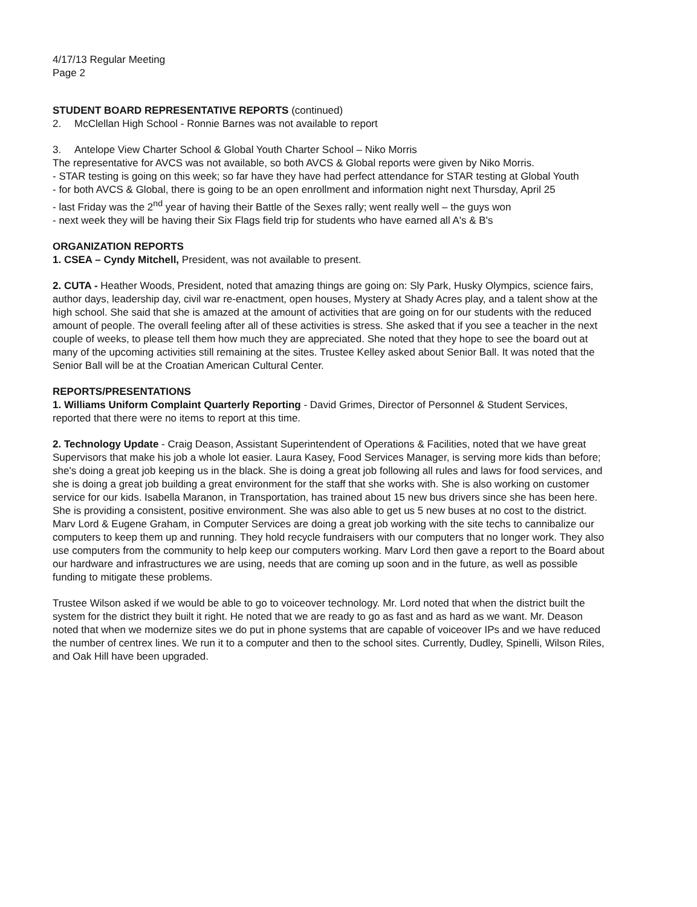4/17/13 Regular Meeting
Page 2
STUDENT BOARD REPRESENTATIVE REPORTS (continued)
2. McClellan High School - Ronnie Barnes was not available to report
3. Antelope View Charter School & Global Youth Charter School – Niko Morris
The representative for AVCS was not available, so both AVCS & Global reports were given by Niko Morris.
- STAR testing is going on this week; so far have they have had perfect attendance for STAR testing at Global Youth
- for both AVCS & Global, there is going to be an open enrollment and information night next Thursday, April 25
- last Friday was the 2<sup>nd</sup> year of having their Battle of the Sexes rally; went really well – the guys won
- next week they will be having their Six Flags field trip for students who have earned all A's & B's
ORGANIZATION REPORTS
1. CSEA – Cyndy Mitchell, President, was not available to present.
2. CUTA - Heather Woods, President, noted that amazing things are going on: Sly Park, Husky Olympics, science fairs, author days, leadership day, civil war re-enactment, open houses, Mystery at Shady Acres play, and a talent show at the high school. She said that she is amazed at the amount of activities that are going on for our students with the reduced amount of people. The overall feeling after all of these activities is stress. She asked that if you see a teacher in the next couple of weeks, to please tell them how much they are appreciated. She noted that they hope to see the board out at many of the upcoming activities still remaining at the sites. Trustee Kelley asked about Senior Ball. It was noted that the Senior Ball will be at the Croatian American Cultural Center.
REPORTS/PRESENTATIONS
1. Williams Uniform Complaint Quarterly Reporting - David Grimes, Director of Personnel & Student Services, reported that there were no items to report at this time.
2. Technology Update - Craig Deason, Assistant Superintendent of Operations & Facilities, noted that we have great Supervisors that make his job a whole lot easier. Laura Kasey, Food Services Manager, is serving more kids than before; she's doing a great job keeping us in the black. She is doing a great job following all rules and laws for food services, and she is doing a great job building a great environment for the staff that she works with. She is also working on customer service for our kids. Isabella Maranon, in Transportation, has trained about 15 new bus drivers since she has been here. She is providing a consistent, positive environment. She was also able to get us 5 new buses at no cost to the district. Marv Lord & Eugene Graham, in Computer Services are doing a great job working with the site techs to cannibalize our computers to keep them up and running. They hold recycle fundraisers with our computers that no longer work. They also use computers from the community to help keep our computers working. Marv Lord then gave a report to the Board about our hardware and infrastructures we are using, needs that are coming up soon and in the future, as well as possible funding to mitigate these problems.
Trustee Wilson asked if we would be able to go to voiceover technology. Mr. Lord noted that when the district built the system for the district they built it right. He noted that we are ready to go as fast and as hard as we want. Mr. Deason noted that when we modernize sites we do put in phone systems that are capable of voiceover IPs and we have reduced the number of centrex lines. We run it to a computer and then to the school sites. Currently, Dudley, Spinelli, Wilson Riles, and Oak Hill have been upgraded.